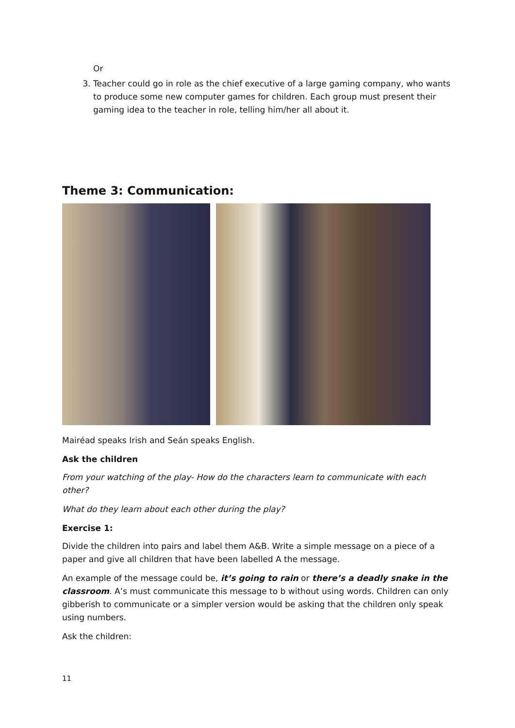Or
3. Teacher could go in role as the chief executive of a large gaming company, who wants to produce some new computer games for children. Each group must present their gaming idea to the teacher in role, telling him/her all about it.
Theme 3: Communication:
Mairéad speaks Irish and Seán speaks English.
Ask the children
From your watching of the play- How do the characters learn to communicate with each other?
What do they learn about each other during the play?
Exercise 1:
Divide the children into pairs and label them A&B. Write a simple message on a piece of a paper and give all children that have been labelled A the message.
An example of the message could be, it’s going to rain or there’s a deadly snake in the classroom. A’s must communicate this message to b without using words. Children can only gibberish to communicate or a simpler version would be asking that the children only speak using numbers.
Ask the children:
11